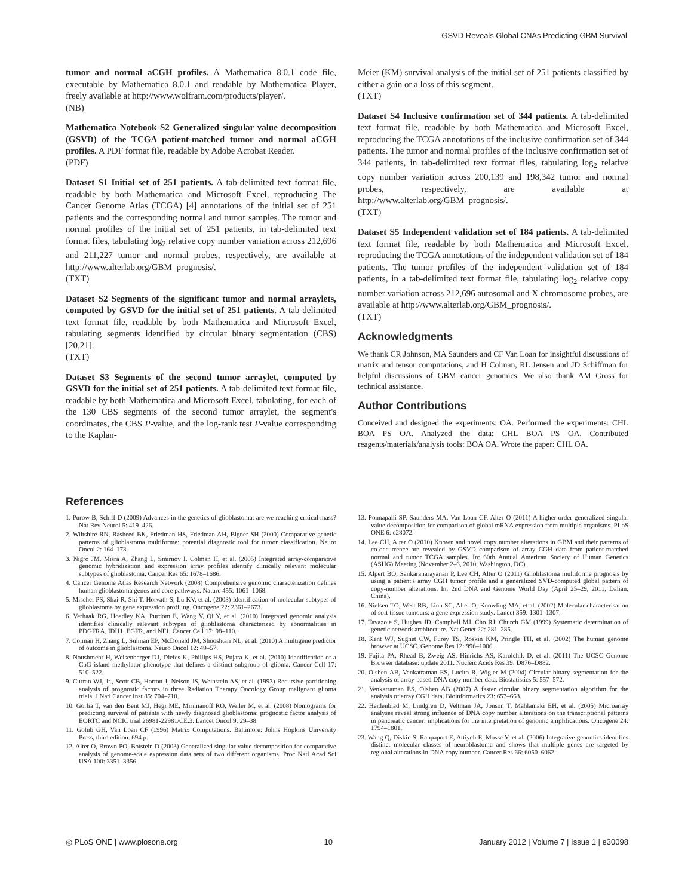GSVD Reveals Global CNAs Predicting GBM Survival
tumor and normal aCGH profiles. A Mathematica 8.0.1 code file, executable by Mathematica 8.0.1 and readable by Mathematica Player, freely available at http://www.wolfram.com/products/player/.
(NB)
Mathematica Notebook S2 Generalized singular value decomposition (GSVD) of the TCGA patient-matched tumor and normal aCGH profiles. A PDF format file, readable by Adobe Acrobat Reader.
(PDF)
Dataset S1 Initial set of 251 patients. A tab-delimited text format file, readable by both Mathematica and Microsoft Excel, reproducing The Cancer Genome Atlas (TCGA) [4] annotations of the initial set of 251 patients and the corresponding normal and tumor samples. The tumor and normal profiles of the initial set of 251 patients, in tab-delimited text format files, tabulating log<sub>2</sub> relative copy number variation across 212,696 and 211,227 tumor and normal probes, respectively, are available at http://www.alterlab.org/GBM_prognosis/.
(TXT)
Dataset S2 Segments of the significant tumor and normal arraylets, computed by GSVD for the initial set of 251 patients. A tab-delimited text format file, readable by both Mathematica and Microsoft Excel, tabulating segments identified by circular binary segmentation (CBS) [20,21].
(TXT)
Dataset S3 Segments of the second tumor arraylet, computed by GSVD for the initial set of 251 patients. A tab-delimited text format file, readable by both Mathematica and Microsoft Excel, tabulating, for each of the 130 CBS segments of the second tumor arraylet, the segment's coordinates, the CBS P-value, and the log-rank test P-value corresponding to the Kaplan-
Meier (KM) survival analysis of the initial set of 251 patients classified by either a gain or a loss of this segment.
(TXT)
Dataset S4 Inclusive confirmation set of 344 patients. A tab-delimited text format file, readable by both Mathematica and Microsoft Excel, reproducing the TCGA annotations of the inclusive confirmation set of 344 patients. The tumor and normal profiles of the inclusive confirmation set of 344 patients, in tab-delimited text format files, tabulating log<sub>2</sub> relative copy number variation across 200,139 and 198,342 tumor and normal probes, respectively, are available at http://www.alterlab.org/GBM_prognosis/.
(TXT)
Dataset S5 Independent validation set of 184 patients. A tab-delimited text format file, readable by both Mathematica and Microsoft Excel, reproducing the TCGA annotations of the independent validation set of 184 patients. The tumor profiles of the independent validation set of 184 patients, in a tab-delimited text format file, tabulating log<sub>2</sub> relative copy number variation across 212,696 autosomal and X chromosome probes, are available at http://www.alterlab.org/GBM_prognosis/.
(TXT)
Acknowledgments
We thank CR Johnson, MA Saunders and CF Van Loan for insightful discussions of matrix and tensor computations, and H Colman, RL Jensen and JD Schiffman for helpful discussions of GBM cancer genomics. We also thank AM Gross for technical assistance.
Author Contributions
Conceived and designed the experiments: OA. Performed the experiments: CHL BOA PS OA. Analyzed the data: CHL BOA PS OA. Contributed reagents/materials/analysis tools: BOA OA. Wrote the paper: CHL OA.
References
1. Purow B, Schiff D (2009) Advances in the genetics of glioblastoma: are we reaching critical mass? Nat Rev Neurol 5: 419–426.
2. Wiltshire RN, Rasheed BK, Friedman HS, Friedman AH, Bigner SH (2000) Comparative genetic patterns of glioblastoma multiforme: potential diagnostic tool for tumor classification. Neuro Oncol 2: 164–173.
3. Nigro JM, Misra A, Zhang L, Smirnov I, Colman H, et al. (2005) Integrated array-comparative genomic hybridization and expression array profiles identify clinically relevant molecular subtypes of glioblastoma. Cancer Res 65: 1678–1686.
4. Cancer Genome Atlas Research Network (2008) Comprehensive genomic characterization defines human glioblastoma genes and core pathways. Nature 455: 1061–1068.
5. Mischel PS, Shai R, Shi T, Horvath S, Lu KV, et al. (2003) Identification of molecular subtypes of glioblastoma by gene expression profiling. Oncogene 22: 2361–2673.
6. Verhaak RG, Hoadley KA, Purdom E, Wang V, Qi Y, et al. (2010) Integrated genomic analysis identifies clinically relevant subtypes of glioblastoma characterized by abnormalities in PDGFRA, IDH1, EGFR, and NF1. Cancer Cell 17: 98–110.
7. Colman H, Zhang L, Sulman EP, McDonald JM, Shooshtari NL, et al. (2010) A multigene predictor of outcome in glioblastoma. Neuro Oncol 12: 49–57.
8. Noushmehr H, Weisenberger DJ, Diefes K, Phillips HS, Pujara K, et al. (2010) Identification of a CpG island methylator phenotype that defines a distinct subgroup of glioma. Cancer Cell 17: 510–522.
9. Curran WJ, Jr., Scott CB, Horton J, Nelson JS, Weinstein AS, et al. (1993) Recursive partitioning analysis of prognostic factors in three Radiation Therapy Oncology Group malignant glioma trials. J Natl Cancer Inst 85: 704–710.
10. Gorlia T, van den Bent MJ, Hegi ME, Mirimanoff RO, Weller M, et al. (2008) Nomograms for predicting survival of patients with newly diagnosed glioblastoma: prognostic factor analysis of EORTC and NCIC trial 26981-22981/CE.3. Lancet Oncol 9: 29–38.
11. Golub GH, Van Loan CF (1996) Matrix Computations. Baltimore: Johns Hopkins University Press, third edition. 694 p.
12. Alter O, Brown PO, Botstein D (2003) Generalized singular value decomposition for comparative analysis of genome-scale expression data sets of two different organisms. Proc Natl Acad Sci USA 100: 3351–3356.
13. Ponnapalli SP, Saunders MA, Van Loan CF, Alter O (2011) A higher-order generalized singular value decomposition for comparison of global mRNA expression from multiple organisms. PLoS ONE 6: e28072.
14. Lee CH, Alter O (2010) Known and novel copy number alterations in GBM and their patterns of co-occurrence are revealed by GSVD comparison of array CGH data from patient-matched normal and tumor TCGA samples. In: 60th Annual American Society of Human Genetics (ASHG) Meeting (November 2–6, 2010, Washington, DC).
15. Alpert BO, Sankaranarayanan P, Lee CH, Alter O (2011) Glioblastoma multiforme prognosis by using a patient's array CGH tumor profile and a generalized SVD-computed global pattern of copy-number alterations. In: 2nd DNA and Genome World Day (April 25–29, 2011, Dalian, China).
16. Nielsen TO, West RB, Linn SC, Alter O, Knowling MA, et al. (2002) Molecular characterisation of soft tissue tumours: a gene expression study. Lancet 359: 1301–1307.
17. Tavazoie S, Hughes JD, Campbell MJ, Cho RJ, Church GM (1999) Systematic determination of genetic network architecture. Nat Genet 22: 281–285.
18. Kent WJ, Sugnet CW, Furey TS, Roskin KM, Pringle TH, et al. (2002) The human genome browser at UCSC. Genome Res 12: 996–1006.
19. Fujita PA, Rhead B, Zweig AS, Hinrichs AS, Karolchik D, et al. (2011) The UCSC Genome Browser database: update 2011. Nucleic Acids Res 39: D876–D882.
20. Olshen AB, Venkatraman ES, Lucito R, Wigler M (2004) Circular binary segmentation for the analysis of array-based DNA copy number data. Biostatistics 5: 557–572.
21. Venkatraman ES, Olshen AB (2007) A faster circular binary segmentation algorithm for the analysis of array CGH data. Bioinformatics 23: 657–663.
22. Heidenblad M, Lindgren D, Veltman JA, Jonson T, Mahlamäki EH, et al. (2005) Microarray analyses reveal strong influence of DNA copy number alterations on the transcriptional patterns in pancreatic cancer: implications for the interpretation of genomic amplifications. Oncogene 24: 1794–1801.
23. Wang Q, Diskin S, Rappaport E, Attiyeh E, Mosse Y, et al. (2006) Integrative genomics identifies distinct molecular classes of neuroblastoma and shows that multiple genes are targeted by regional alterations in DNA copy number. Cancer Res 66: 6050–6062.
◎ PLoS ONE | www.plosone.org 10 January 2012 | Volume 7 | Issue 1 | e30098